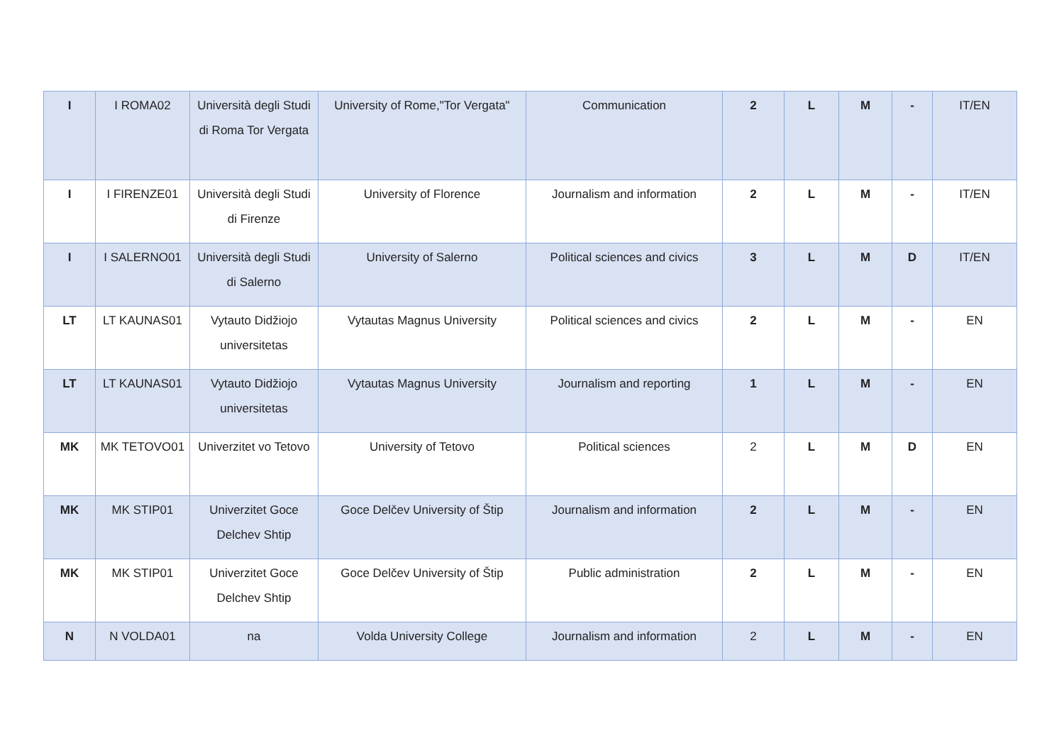| I | I ROMA02 | Università degli Studi di Roma Tor Vergata | University of Rome,"Tor Vergata" | Communication | 2 | L | M | - | IT/EN |
| I | I FIRENZE01 | Università degli Studi di Firenze | University of Florence | Journalism and information | 2 | L | M | - | IT/EN |
| I | I SALERNO01 | Università degli Studi di Salerno | University of Salerno | Political sciences and civics | 3 | L | M | D | IT/EN |
| LT | LT KAUNAS01 | Vytauto Didžiojo universitetas | Vytautas Magnus University | Political sciences and civics | 2 | L | M | - | EN |
| LT | LT KAUNAS01 | Vytauto Didžiojo universitetas | Vytautas Magnus University | Journalism and reporting | 1 | L | M | - | EN |
| MK | MK TETOVO01 | Univerzitet vo Tetovo | University of Tetovo | Political sciences | 2 | L | M | D | EN |
| MK | MK STIP01 | Univerzitet Goce Delchev Shtip | Goce Delčev University of Štip | Journalism and information | 2 | L | M | - | EN |
| MK | MK STIP01 | Univerzitet Goce Delchev Shtip | Goce Delčev University of Štip | Public administration | 2 | L | M | - | EN |
| N | N VOLDA01 | na | Volda University College | Journalism and information | 2 | L | M | - | EN |